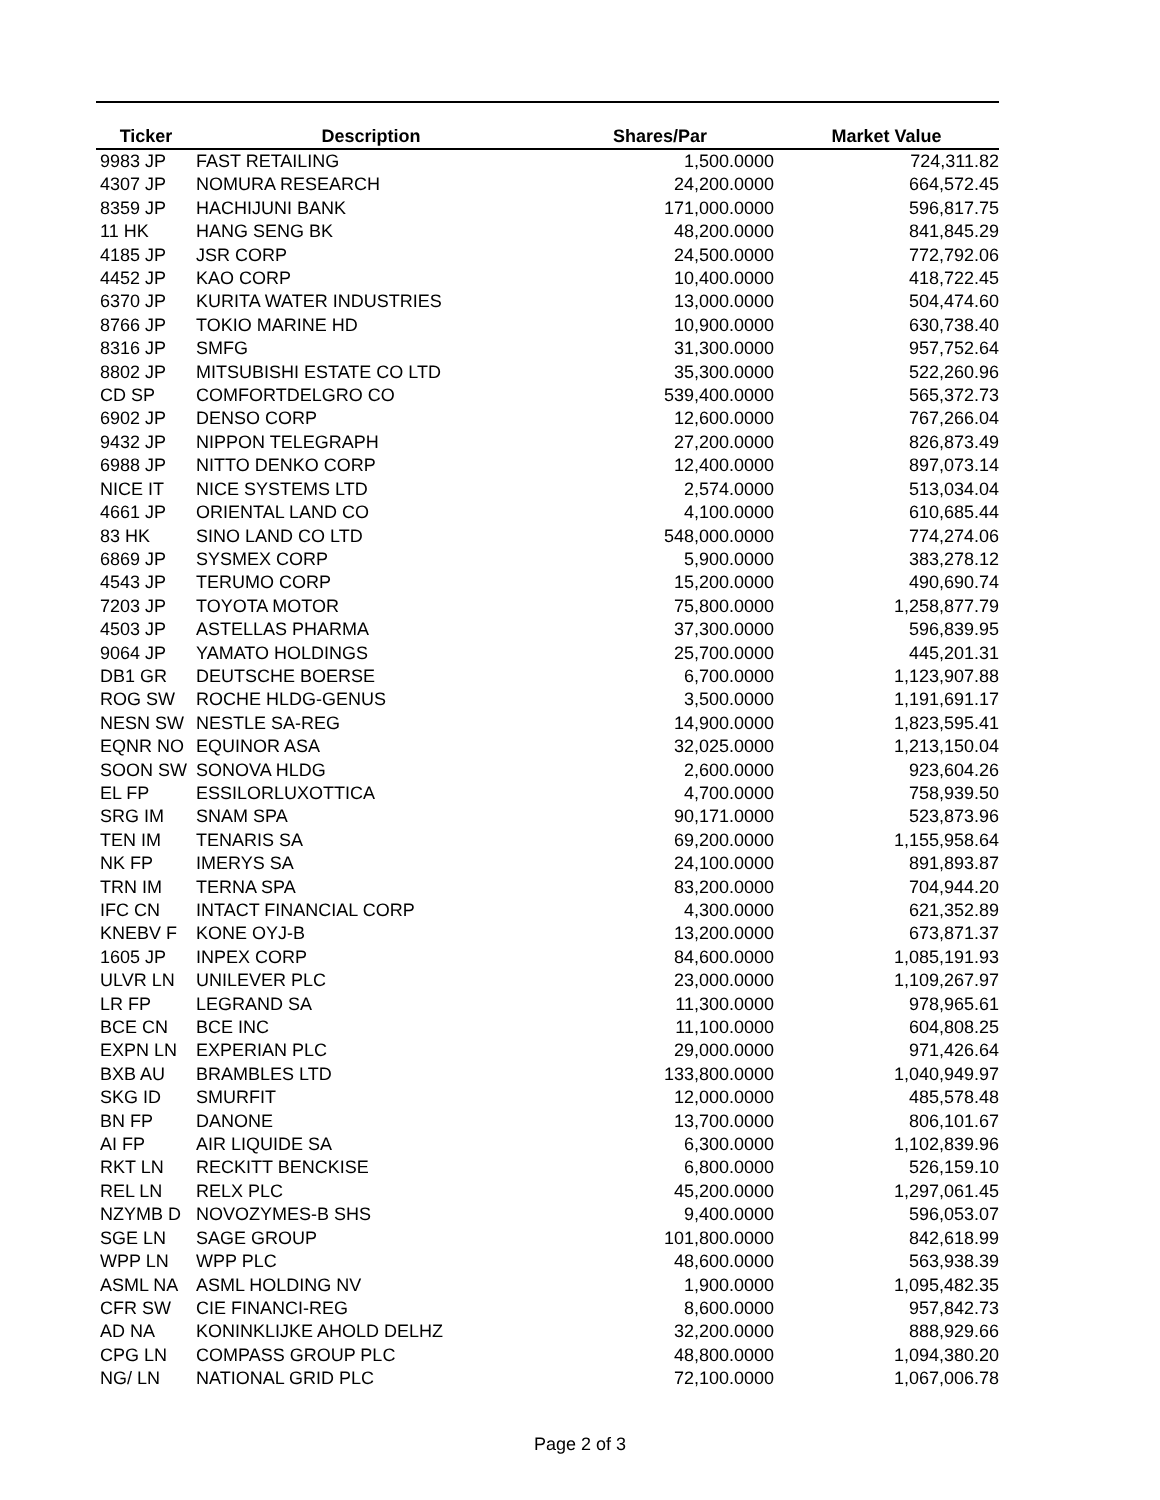| Ticker | Description | Shares/Par | Market Value |
| --- | --- | --- | --- |
| 9983 JP | FAST RETAILING | 1,500.0000 | 724,311.82 |
| 4307 JP | NOMURA RESEARCH | 24,200.0000 | 664,572.45 |
| 8359 JP | HACHIJUNI BANK | 171,000.0000 | 596,817.75 |
| 11 HK | HANG SENG BK | 48,200.0000 | 841,845.29 |
| 4185 JP | JSR CORP | 24,500.0000 | 772,792.06 |
| 4452 JP | KAO CORP | 10,400.0000 | 418,722.45 |
| 6370 JP | KURITA WATER INDUSTRIES | 13,000.0000 | 504,474.60 |
| 8766 JP | TOKIO MARINE HD | 10,900.0000 | 630,738.40 |
| 8316 JP | SMFG | 31,300.0000 | 957,752.64 |
| 8802 JP | MITSUBISHI ESTATE CO LTD | 35,300.0000 | 522,260.96 |
| CD SP | COMFORTDELGRO CO | 539,400.0000 | 565,372.73 |
| 6902 JP | DENSO CORP | 12,600.0000 | 767,266.04 |
| 9432 JP | NIPPON TELEGRAPH | 27,200.0000 | 826,873.49 |
| 6988 JP | NITTO DENKO CORP | 12,400.0000 | 897,073.14 |
| NICE IT | NICE SYSTEMS LTD | 2,574.0000 | 513,034.04 |
| 4661 JP | ORIENTAL LAND CO | 4,100.0000 | 610,685.44 |
| 83 HK | SINO LAND CO LTD | 548,000.0000 | 774,274.06 |
| 6869 JP | SYSMEX CORP | 5,900.0000 | 383,278.12 |
| 4543 JP | TERUMO CORP | 15,200.0000 | 490,690.74 |
| 7203 JP | TOYOTA MOTOR | 75,800.0000 | 1,258,877.79 |
| 4503 JP | ASTELLAS PHARMA | 37,300.0000 | 596,839.95 |
| 9064 JP | YAMATO HOLDINGS | 25,700.0000 | 445,201.31 |
| DB1 GR | DEUTSCHE BOERSE | 6,700.0000 | 1,123,907.88 |
| ROG SW | ROCHE HLDG-GENUS | 3,500.0000 | 1,191,691.17 |
| NESN SW | NESTLE SA-REG | 14,900.0000 | 1,823,595.41 |
| EQNR NO | EQUINOR ASA | 32,025.0000 | 1,213,150.04 |
| SOON SW | SONOVA HLDG | 2,600.0000 | 923,604.26 |
| EL FP | ESSILORLUXOTTICA | 4,700.0000 | 758,939.50 |
| SRG IM | SNAM SPA | 90,171.0000 | 523,873.96 |
| TEN IM | TENARIS SA | 69,200.0000 | 1,155,958.64 |
| NK FP | IMERYS SA | 24,100.0000 | 891,893.87 |
| TRN IM | TERNA SPA | 83,200.0000 | 704,944.20 |
| IFC CN | INTACT FINANCIAL CORP | 4,300.0000 | 621,352.89 |
| KNEBV F | KONE OYJ-B | 13,200.0000 | 673,871.37 |
| 1605 JP | INPEX CORP | 84,600.0000 | 1,085,191.93 |
| ULVR LN | UNILEVER PLC | 23,000.0000 | 1,109,267.97 |
| LR FP | LEGRAND SA | 11,300.0000 | 978,965.61 |
| BCE CN | BCE INC | 11,100.0000 | 604,808.25 |
| EXPN LN | EXPERIAN PLC | 29,000.0000 | 971,426.64 |
| BXB AU | BRAMBLES LTD | 133,800.0000 | 1,040,949.97 |
| SKG ID | SMURFIT | 12,000.0000 | 485,578.48 |
| BN FP | DANONE | 13,700.0000 | 806,101.67 |
| AI FP | AIR LIQUIDE SA | 6,300.0000 | 1,102,839.96 |
| RKT LN | RECKITT BENCKISE | 6,800.0000 | 526,159.10 |
| REL LN | RELX PLC | 45,200.0000 | 1,297,061.45 |
| NZYMB D | NOVOZYMES-B SHS | 9,400.0000 | 596,053.07 |
| SGE LN | SAGE GROUP | 101,800.0000 | 842,618.99 |
| WPP LN | WPP PLC | 48,600.0000 | 563,938.39 |
| ASML NA | ASML HOLDING NV | 1,900.0000 | 1,095,482.35 |
| CFR SW | CIE FINANCI-REG | 8,600.0000 | 957,842.73 |
| AD NA | KONINKLIJKE AHOLD DELHZ | 32,200.0000 | 888,929.66 |
| CPG LN | COMPASS GROUP PLC | 48,800.0000 | 1,094,380.20 |
| NG/ LN | NATIONAL GRID PLC | 72,100.0000 | 1,067,006.78 |
Page 2 of 3